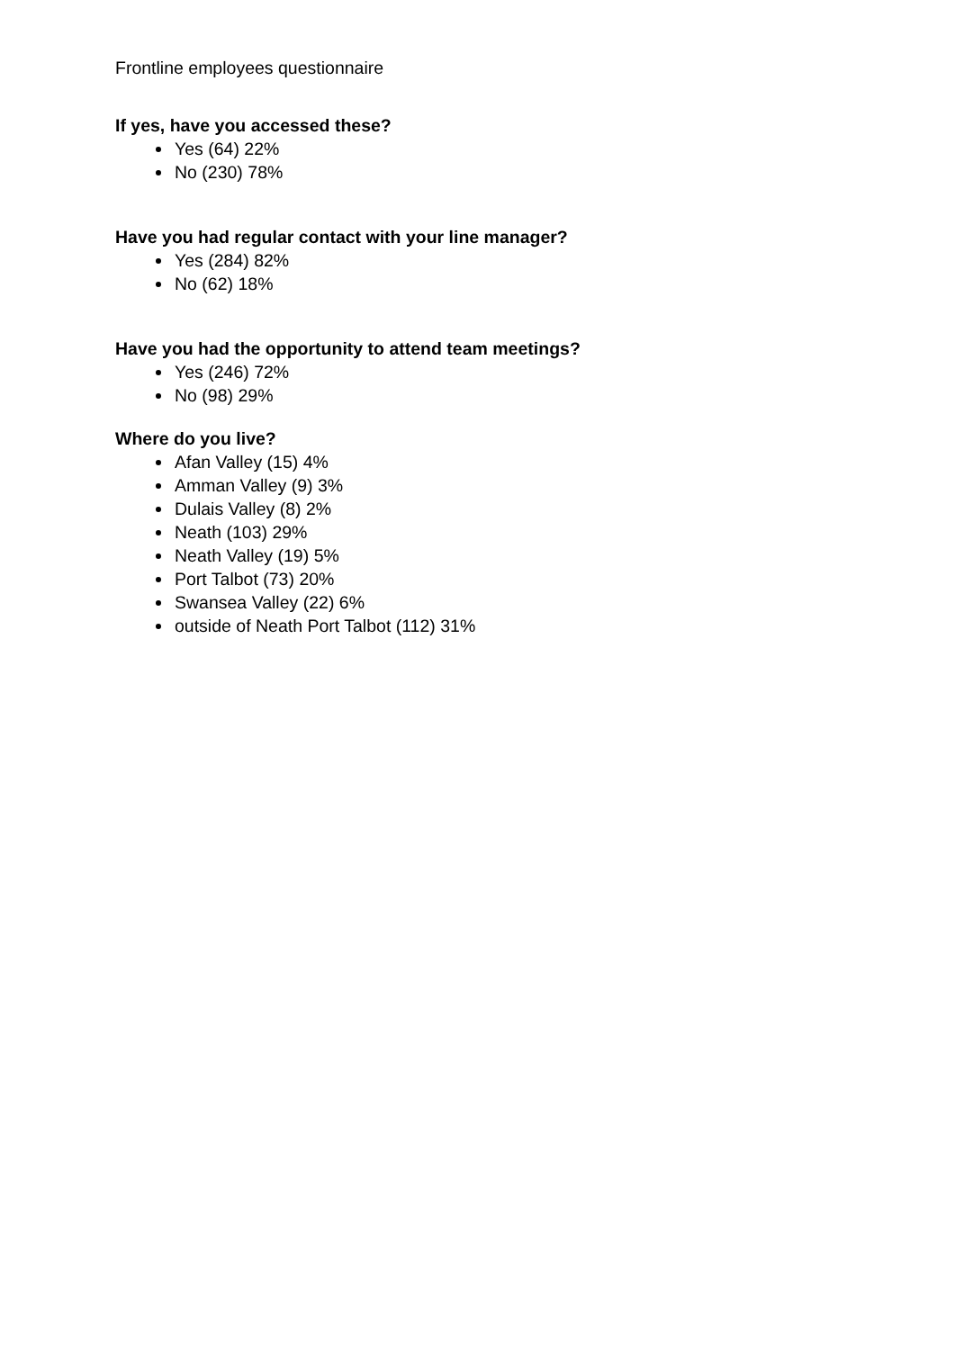Frontline employees questionnaire
If yes, have you accessed these?
Yes (64) 22%
No (230) 78%
Have you had regular contact with your line manager?
Yes (284) 82%
No (62) 18%
Have you had the opportunity to attend team meetings?
Yes (246) 72%
No (98) 29%
Where do you live?
Afan Valley (15) 4%
Amman Valley (9) 3%
Dulais Valley (8) 2%
Neath (103) 29%
Neath Valley (19) 5%
Port Talbot (73) 20%
Swansea Valley (22) 6%
outside of Neath Port Talbot (112) 31%